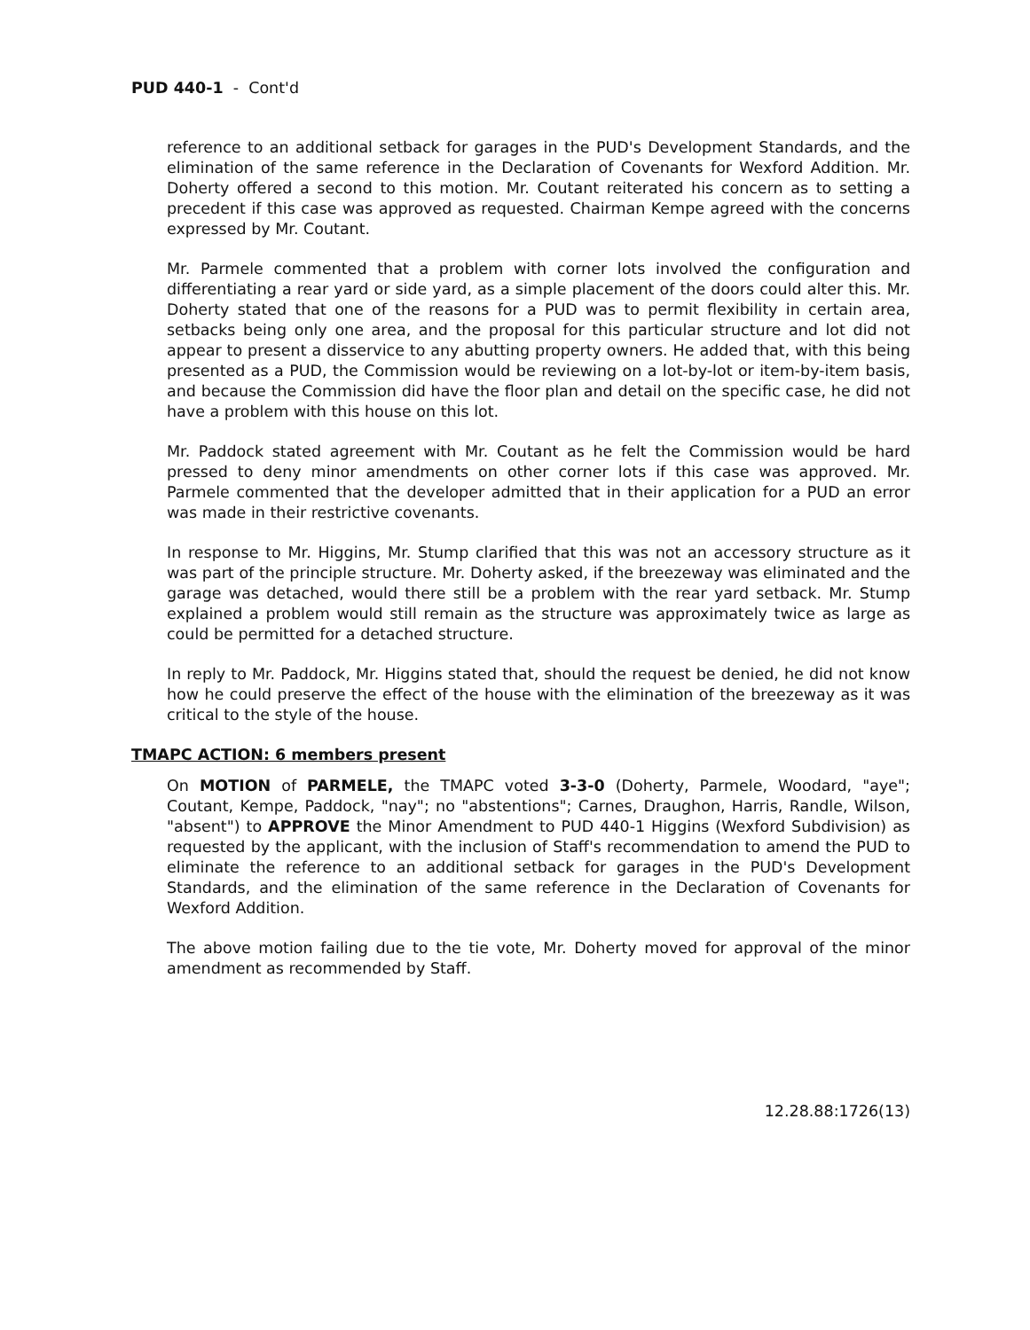PUD 440-1 - Cont'd
reference to an additional setback for garages in the PUD's Development Standards, and the elimination of the same reference in the Declaration of Covenants for Wexford Addition. Mr. Doherty offered a second to this motion. Mr. Coutant reiterated his concern as to setting a precedent if this case was approved as requested. Chairman Kempe agreed with the concerns expressed by Mr. Coutant.
Mr. Parmele commented that a problem with corner lots involved the configuration and differentiating a rear yard or side yard, as a simple placement of the doors could alter this. Mr. Doherty stated that one of the reasons for a PUD was to permit flexibility in certain area, setbacks being only one area, and the proposal for this particular structure and lot did not appear to present a disservice to any abutting property owners. He added that, with this being presented as a PUD, the Commission would be reviewing on a lot-by-lot or item-by-item basis, and because the Commission did have the floor plan and detail on the specific case, he did not have a problem with this house on this lot.
Mr. Paddock stated agreement with Mr. Coutant as he felt the Commission would be hard pressed to deny minor amendments on other corner lots if this case was approved. Mr. Parmele commented that the developer admitted that in their application for a PUD an error was made in their restrictive covenants.
In response to Mr. Higgins, Mr. Stump clarified that this was not an accessory structure as it was part of the principle structure. Mr. Doherty asked, if the breezeway was eliminated and the garage was detached, would there still be a problem with the rear yard setback. Mr. Stump explained a problem would still remain as the structure was approximately twice as large as could be permitted for a detached structure.
In reply to Mr. Paddock, Mr. Higgins stated that, should the request be denied, he did not know how he could preserve the effect of the house with the elimination of the breezeway as it was critical to the style of the house.
TMAPC ACTION: 6 members present
On MOTION of PARMELE, the TMAPC voted 3-3-0 (Doherty, Parmele, Woodard, "aye"; Coutant, Kempe, Paddock, "nay"; no "abstentions"; Carnes, Draughon, Harris, Randle, Wilson, "absent") to APPROVE the Minor Amendment to PUD 440-1 Higgins (Wexford Subdivision) as requested by the applicant, with the inclusion of Staff's recommendation to amend the PUD to eliminate the reference to an additional setback for garages in the PUD's Development Standards, and the elimination of the same reference in the Declaration of Covenants for Wexford Addition.
The above motion failing due to the tie vote, Mr. Doherty moved for approval of the minor amendment as recommended by Staff.
12.28.88:1726(13)